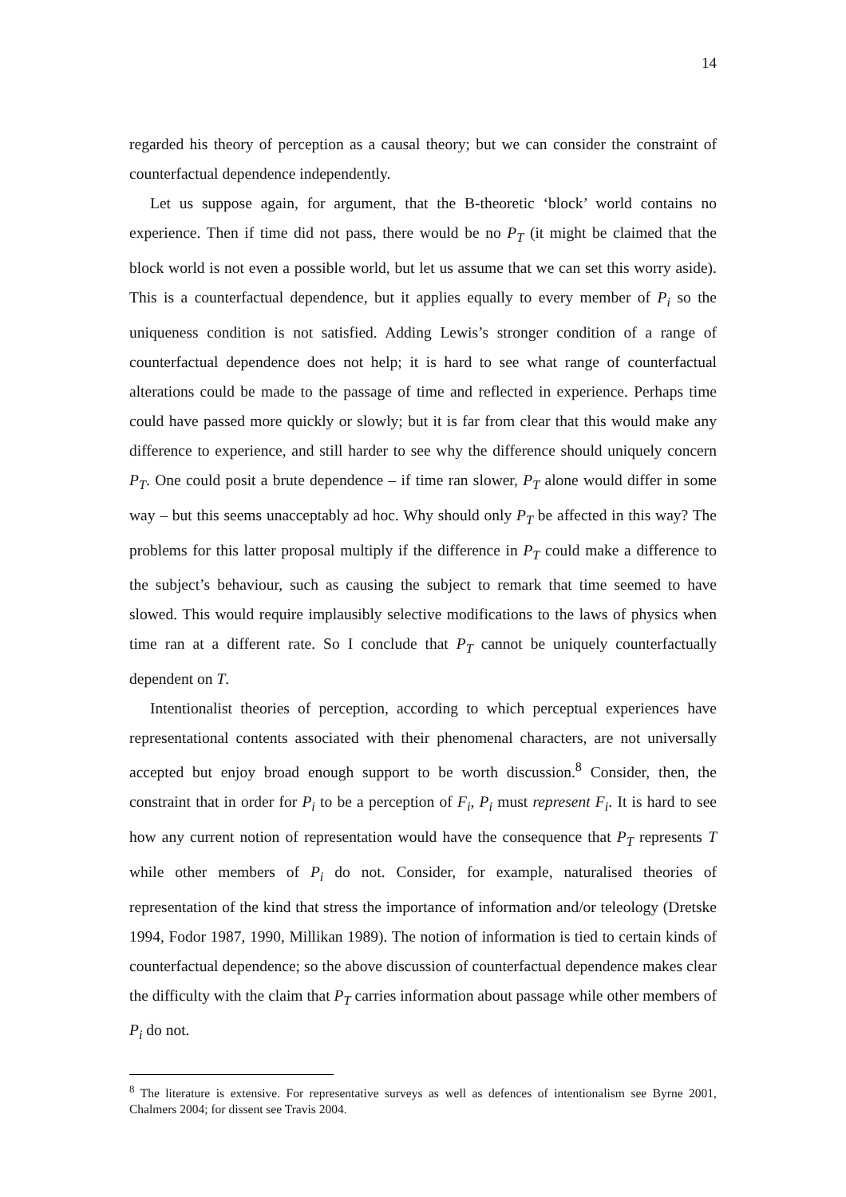14
regarded his theory of perception as a causal theory; but we can consider the constraint of counterfactual dependence independently.
Let us suppose again, for argument, that the B-theoretic ‘block’ world contains no experience. Then if time did not pass, there would be no P<sub>T</sub> (it might be claimed that the block world is not even a possible world, but let us assume that we can set this worry aside). This is a counterfactual dependence, but it applies equally to every member of P<sub>i</sub> so the uniqueness condition is not satisfied. Adding Lewis’s stronger condition of a range of counterfactual dependence does not help; it is hard to see what range of counterfactual alterations could be made to the passage of time and reflected in experience. Perhaps time could have passed more quickly or slowly; but it is far from clear that this would make any difference to experience, and still harder to see why the difference should uniquely concern P<sub>T</sub>. One could posit a brute dependence – if time ran slower, P<sub>T</sub> alone would differ in some way – but this seems unacceptably ad hoc. Why should only P<sub>T</sub> be affected in this way? The problems for this latter proposal multiply if the difference in P<sub>T</sub> could make a difference to the subject’s behaviour, such as causing the subject to remark that time seemed to have slowed. This would require implausibly selective modifications to the laws of physics when time ran at a different rate. So I conclude that P<sub>T</sub> cannot be uniquely counterfactually dependent on T.
Intentionalist theories of perception, according to which perceptual experiences have representational contents associated with their phenomenal characters, are not universally accepted but enjoy broad enough support to be worth discussion.<sup>8</sup> Consider, then, the constraint that in order for P<sub>i</sub> to be a perception of F<sub>i</sub>, P<sub>i</sub> must represent F<sub>i</sub>. It is hard to see how any current notion of representation would have the consequence that P<sub>T</sub> represents T while other members of P<sub>i</sub> do not. Consider, for example, naturalised theories of representation of the kind that stress the importance of information and/or teleology (Dretske 1994, Fodor 1987, 1990, Millikan 1989). The notion of information is tied to certain kinds of counterfactual dependence; so the above discussion of counterfactual dependence makes clear the difficulty with the claim that P<sub>T</sub> carries information about passage while other members of P<sub>i</sub> do not.
<sup>8</sup> The literature is extensive. For representative surveys as well as defences of intentionalism see Byrne 2001, Chalmers 2004; for dissent see Travis 2004.